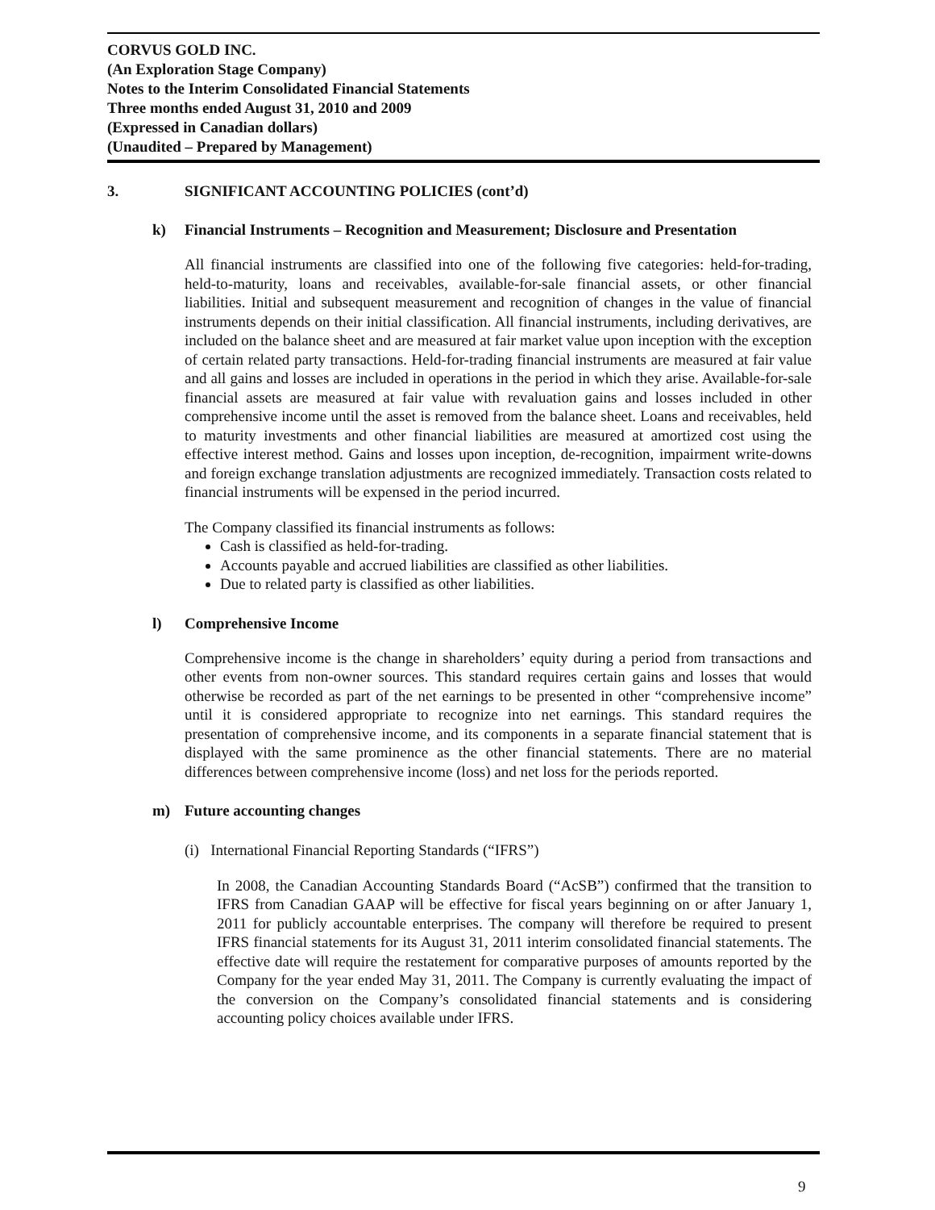CORVUS GOLD INC.
(An Exploration Stage Company)
Notes to the Interim Consolidated Financial Statements
Three months ended August 31, 2010 and 2009
(Expressed in Canadian dollars)
(Unaudited – Prepared by Management)
3. SIGNIFICANT ACCOUNTING POLICIES (cont’d)
k) Financial Instruments – Recognition and Measurement; Disclosure and Presentation
All financial instruments are classified into one of the following five categories: held-for-trading, held-to-maturity, loans and receivables, available-for-sale financial assets, or other financial liabilities. Initial and subsequent measurement and recognition of changes in the value of financial instruments depends on their initial classification. All financial instruments, including derivatives, are included on the balance sheet and are measured at fair market value upon inception with the exception of certain related party transactions. Held-for-trading financial instruments are measured at fair value and all gains and losses are included in operations in the period in which they arise. Available-for-sale financial assets are measured at fair value with revaluation gains and losses included in other comprehensive income until the asset is removed from the balance sheet. Loans and receivables, held to maturity investments and other financial liabilities are measured at amortized cost using the effective interest method. Gains and losses upon inception, de-recognition, impairment write-downs and foreign exchange translation adjustments are recognized immediately. Transaction costs related to financial instruments will be expensed in the period incurred.
The Company classified its financial instruments as follows:
Cash is classified as held-for-trading.
Accounts payable and accrued liabilities are classified as other liabilities.
Due to related party is classified as other liabilities.
l) Comprehensive Income
Comprehensive income is the change in shareholders’ equity during a period from transactions and other events from non-owner sources. This standard requires certain gains and losses that would otherwise be recorded as part of the net earnings to be presented in other “comprehensive income” until it is considered appropriate to recognize into net earnings. This standard requires the presentation of comprehensive income, and its components in a separate financial statement that is displayed with the same prominence as the other financial statements. There are no material differences between comprehensive income (loss) and net loss for the periods reported.
m) Future accounting changes
(i) International Financial Reporting Standards (“IFRS”)
In 2008, the Canadian Accounting Standards Board (“AcSB”) confirmed that the transition to IFRS from Canadian GAAP will be effective for fiscal years beginning on or after January 1, 2011 for publicly accountable enterprises. The company will therefore be required to present IFRS financial statements for its August 31, 2011 interim consolidated financial statements. The effective date will require the restatement for comparative purposes of amounts reported by the Company for the year ended May 31, 2011. The Company is currently evaluating the impact of the conversion on the Company’s consolidated financial statements and is considering accounting policy choices available under IFRS.
9